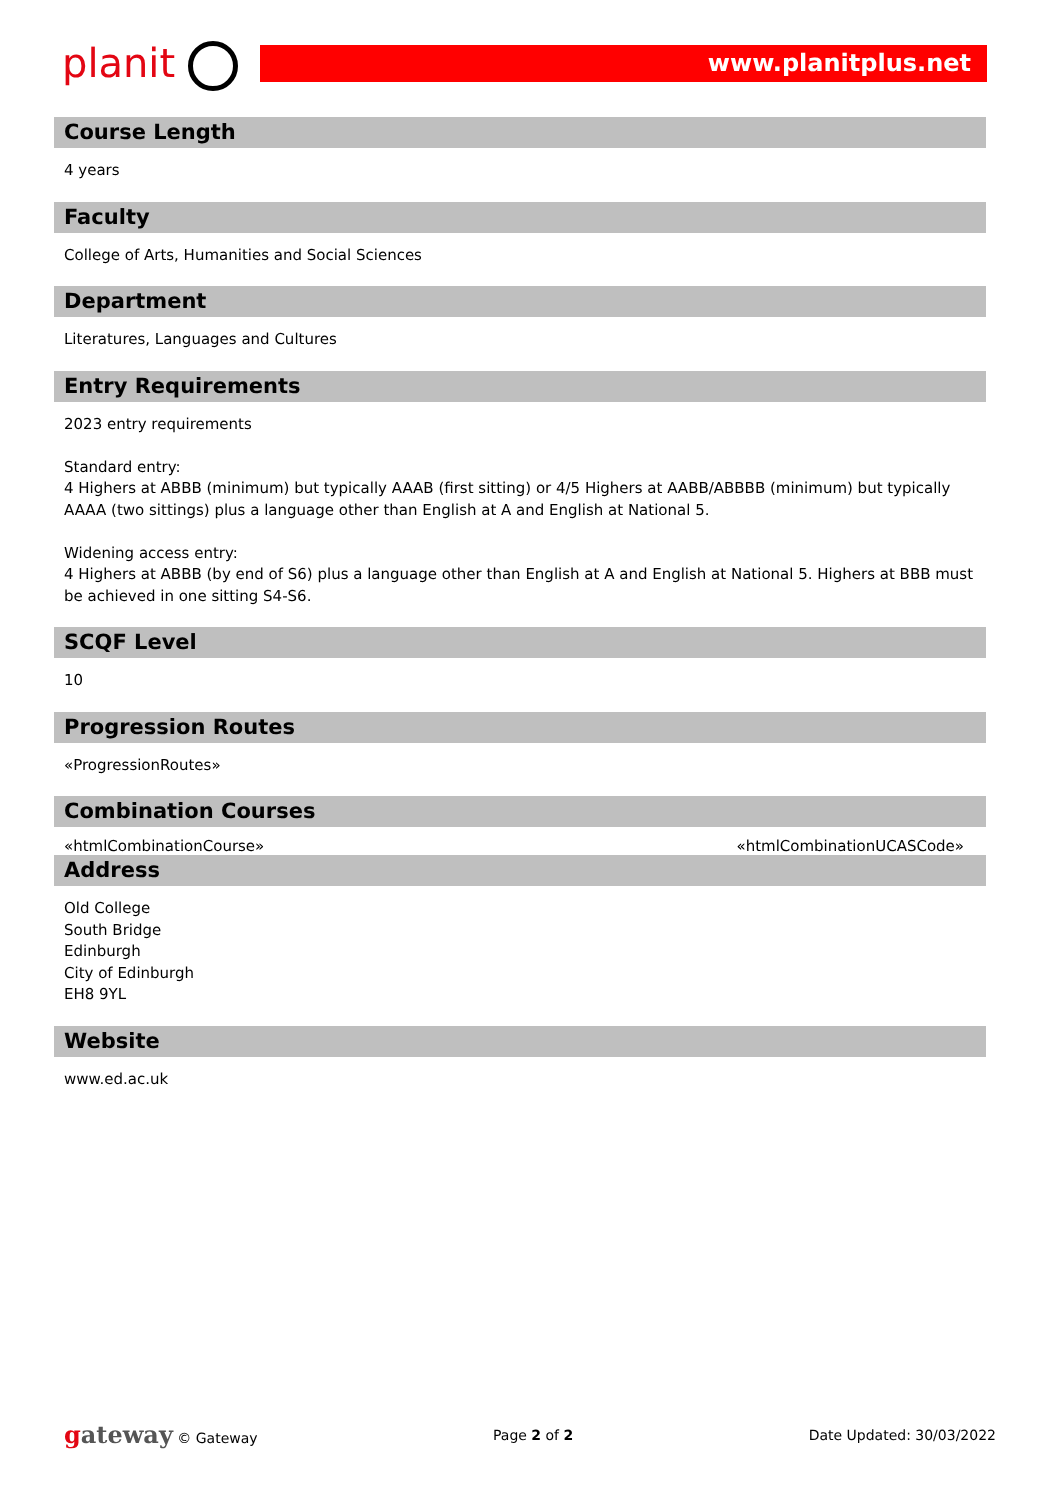planit www.planitplus.net
Course Length
4 years
Faculty
College of Arts, Humanities and Social Sciences
Department
Literatures, Languages and Cultures
Entry Requirements
2023 entry requirements
Standard entry:
4 Highers at ABBB (minimum) but typically AAAB (first sitting) or 4/5 Highers at AABB/ABBBB (minimum) but typically AAAA (two sittings) plus a language other than English at A and English at National 5.
Widening access entry:
4 Highers at ABBB (by end of S6) plus a language other than English at A and English at National 5. Highers at BBB must be achieved in one sitting S4-S6.
SCQF Level
10
Progression Routes
«ProgressionRoutes»
Combination Courses
«htmlCombinationCourse» «htmlCombinationUCASCode»
Address
Old College
South Bridge
Edinburgh
City of Edinburgh
EH8 9YL
Website
www.ed.ac.uk
gateway © Gateway Page 2 of 2 Date Updated: 30/03/2022